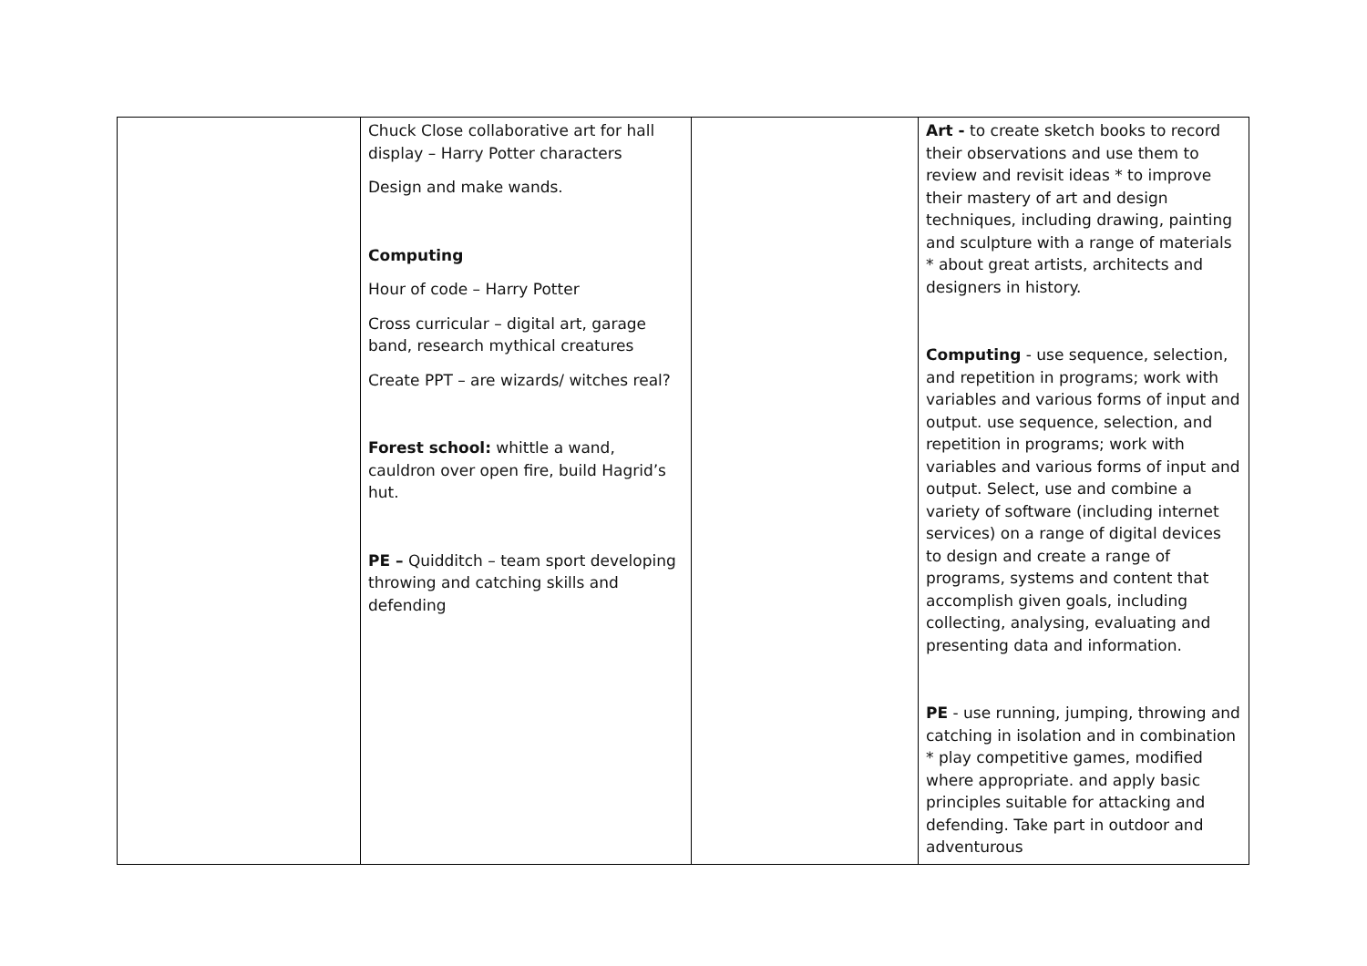| | Chuck Close collaborative art for hall display – Harry Potter characters Design and make wands. Computing Hour of code – Harry Potter Cross curricular – digital art, garage band, research mythical creatures Create PPT – are wizards/ witches real? Forest school: whittle a wand, cauldron over open fire, build Hagrid’s hut. PE – Quidditch – team sport developing throwing and catching skills and defending | | Art - to create sketch books to record their observations and use them to review and revisit ideas * to improve their mastery of art and design techniques, including drawing, painting and sculpture with a range of materials * about great artists, architects and designers in history. Computing - use sequence, selection, and repetition in programs; work with variables and various forms of input and output. use sequence, selection, and repetition in programs; work with variables and various forms of input and output. Select, use and combine a variety of software (including internet services) on a range of digital devices to design and create a range of programs, systems and content that accomplish given goals, including collecting, analysing, evaluating and presenting data and information. PE - use running, jumping, throwing and catching in isolation and in combination * play competitive games, modified where appropriate. and apply basic principles suitable for attacking and defending. Take part in outdoor and adventurous |